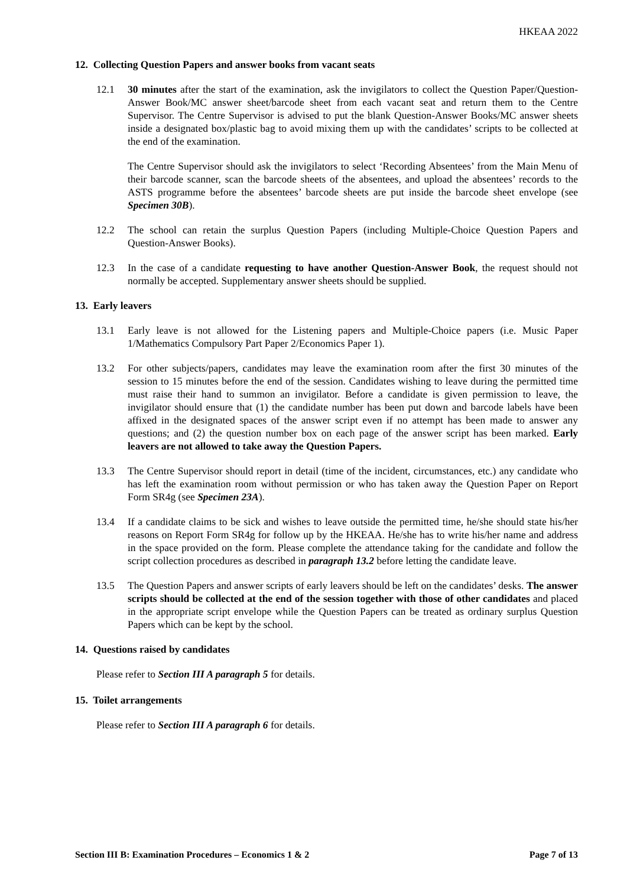HKEAA 2022
12. Collecting Question Papers and answer books from vacant seats
12.1 30 minutes after the start of the examination, ask the invigilators to collect the Question Paper/Question-Answer Book/MC answer sheet/barcode sheet from each vacant seat and return them to the Centre Supervisor. The Centre Supervisor is advised to put the blank Question-Answer Books/MC answer sheets inside a designated box/plastic bag to avoid mixing them up with the candidates’ scripts to be collected at the end of the examination.
The Centre Supervisor should ask the invigilators to select ‘Recording Absentees’ from the Main Menu of their barcode scanner, scan the barcode sheets of the absentees, and upload the absentees’ records to the ASTS programme before the absentees’ barcode sheets are put inside the barcode sheet envelope (see Specimen 30B).
12.2 The school can retain the surplus Question Papers (including Multiple-Choice Question Papers and Question-Answer Books).
12.3 In the case of a candidate requesting to have another Question-Answer Book, the request should not normally be accepted. Supplementary answer sheets should be supplied.
13. Early leavers
13.1 Early leave is not allowed for the Listening papers and Multiple-Choice papers (i.e. Music Paper 1/Mathematics Compulsory Part Paper 2/Economics Paper 1).
13.2 For other subjects/papers, candidates may leave the examination room after the first 30 minutes of the session to 15 minutes before the end of the session. Candidates wishing to leave during the permitted time must raise their hand to summon an invigilator. Before a candidate is given permission to leave, the invigilator should ensure that (1) the candidate number has been put down and barcode labels have been affixed in the designated spaces of the answer script even if no attempt has been made to answer any questions; and (2) the question number box on each page of the answer script has been marked. Early leavers are not allowed to take away the Question Papers.
13.3 The Centre Supervisor should report in detail (time of the incident, circumstances, etc.) any candidate who has left the examination room without permission or who has taken away the Question Paper on Report Form SR4g (see Specimen 23A).
13.4 If a candidate claims to be sick and wishes to leave outside the permitted time, he/she should state his/her reasons on Report Form SR4g for follow up by the HKEAA. He/she has to write his/her name and address in the space provided on the form. Please complete the attendance taking for the candidate and follow the script collection procedures as described in paragraph 13.2 before letting the candidate leave.
13.5 The Question Papers and answer scripts of early leavers should be left on the candidates’ desks. The answer scripts should be collected at the end of the session together with those of other candidates and placed in the appropriate script envelope while the Question Papers can be treated as ordinary surplus Question Papers which can be kept by the school.
14. Questions raised by candidates
Please refer to Section III A paragraph 5 for details.
15. Toilet arrangements
Please refer to Section III A paragraph 6 for details.
Section III B: Examination Procedures – Economics 1 & 2 Page 7 of 13